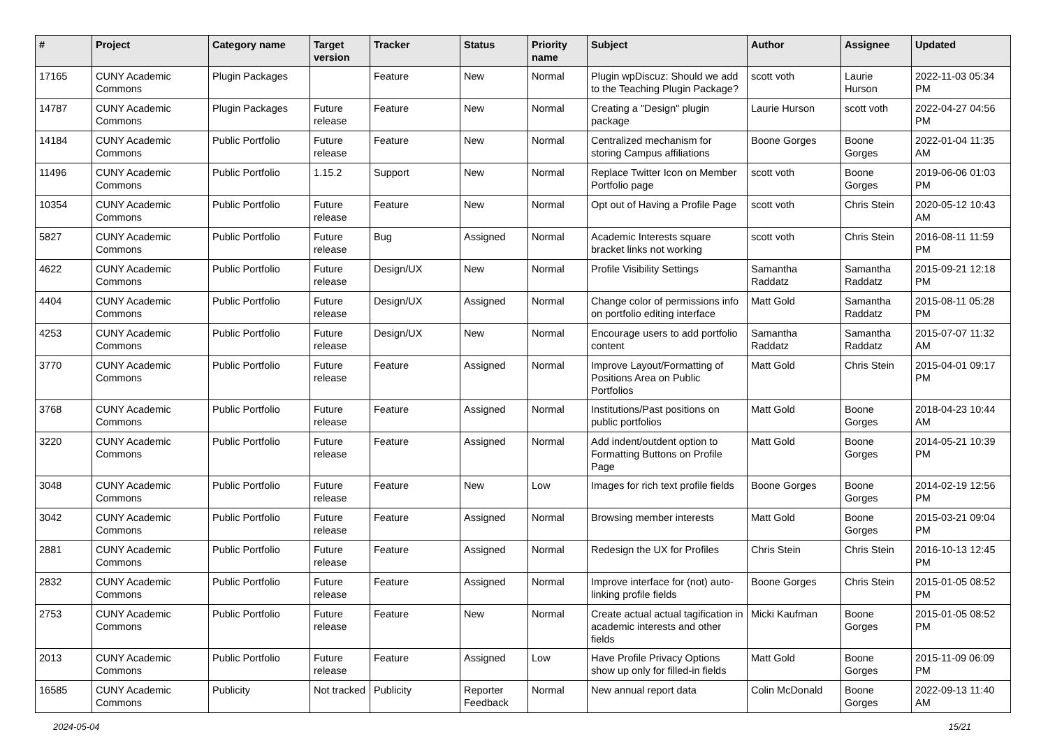| # | Project | Category name | Target version | Tracker | Status | Priority name | Subject | Author | Assignee | Updated |
| --- | --- | --- | --- | --- | --- | --- | --- | --- | --- | --- |
| 17165 | CUNY Academic Commons | Plugin Packages | | Feature | New | Normal | Plugin wpDiscuz: Should we add to the Teaching Plugin Package? | scott voth | Laurie Hurson | 2022-11-03 05:34 PM |
| 14787 | CUNY Academic Commons | Plugin Packages | Future release | Feature | New | Normal | Creating a "Design" plugin package | Laurie Hurson | scott voth | 2022-04-27 04:56 PM |
| 14184 | CUNY Academic Commons | Public Portfolio | Future release | Feature | New | Normal | Centralized mechanism for storing Campus affiliations | Boone Gorges | Boone Gorges | 2022-01-04 11:35 AM |
| 11496 | CUNY Academic Commons | Public Portfolio | 1.15.2 | Support | New | Normal | Replace Twitter Icon on Member Portfolio page | scott voth | Boone Gorges | 2019-06-06 01:03 PM |
| 10354 | CUNY Academic Commons | Public Portfolio | Future release | Feature | New | Normal | Opt out of Having a Profile Page | scott voth | Chris Stein | 2020-05-12 10:43 AM |
| 5827 | CUNY Academic Commons | Public Portfolio | Future release | Bug | Assigned | Normal | Academic Interests square bracket links not working | scott voth | Chris Stein | 2016-08-11 11:59 PM |
| 4622 | CUNY Academic Commons | Public Portfolio | Future release | Design/UX | New | Normal | Profile Visibility Settings | Samantha Raddatz | Samantha Raddatz | 2015-09-21 12:18 PM |
| 4404 | CUNY Academic Commons | Public Portfolio | Future release | Design/UX | Assigned | Normal | Change color of permissions info on portfolio editing interface | Matt Gold | Samantha Raddatz | 2015-08-11 05:28 PM |
| 4253 | CUNY Academic Commons | Public Portfolio | Future release | Design/UX | New | Normal | Encourage users to add portfolio content | Samantha Raddatz | Samantha Raddatz | 2015-07-07 11:32 AM |
| 3770 | CUNY Academic Commons | Public Portfolio | Future release | Feature | Assigned | Normal | Improve Layout/Formatting of Positions Area on Public Portfolios | Matt Gold | Chris Stein | 2015-04-01 09:17 PM |
| 3768 | CUNY Academic Commons | Public Portfolio | Future release | Feature | Assigned | Normal | Institutions/Past positions on public portfolios | Matt Gold | Boone Gorges | 2018-04-23 10:44 AM |
| 3220 | CUNY Academic Commons | Public Portfolio | Future release | Feature | Assigned | Normal | Add indent/outdent option to Formatting Buttons on Profile Page | Matt Gold | Boone Gorges | 2014-05-21 10:39 PM |
| 3048 | CUNY Academic Commons | Public Portfolio | Future release | Feature | New | Low | Images for rich text profile fields | Boone Gorges | Boone Gorges | 2014-02-19 12:56 PM |
| 3042 | CUNY Academic Commons | Public Portfolio | Future release | Feature | Assigned | Normal | Browsing member interests | Matt Gold | Boone Gorges | 2015-03-21 09:04 PM |
| 2881 | CUNY Academic Commons | Public Portfolio | Future release | Feature | Assigned | Normal | Redesign the UX for Profiles | Chris Stein | Chris Stein | 2016-10-13 12:45 PM |
| 2832 | CUNY Academic Commons | Public Portfolio | Future release | Feature | Assigned | Normal | Improve interface for (not) auto-linking profile fields | Boone Gorges | Chris Stein | 2015-01-05 08:52 PM |
| 2753 | CUNY Academic Commons | Public Portfolio | Future release | Feature | New | Normal | Create actual actual tagification in academic interests and other fields | Micki Kaufman | Boone Gorges | 2015-01-05 08:52 PM |
| 2013 | CUNY Academic Commons | Public Portfolio | Future release | Feature | Assigned | Low | Have Profile Privacy Options show up only for filled-in fields | Matt Gold | Boone Gorges | 2015-11-09 06:09 PM |
| 16585 | CUNY Academic Commons | Publicity | Not tracked | Publicity | Reporter Feedback | Normal | New annual report data | Colin McDonald | Boone Gorges | 2022-09-13 11:40 AM |
2024-05-04 15/21